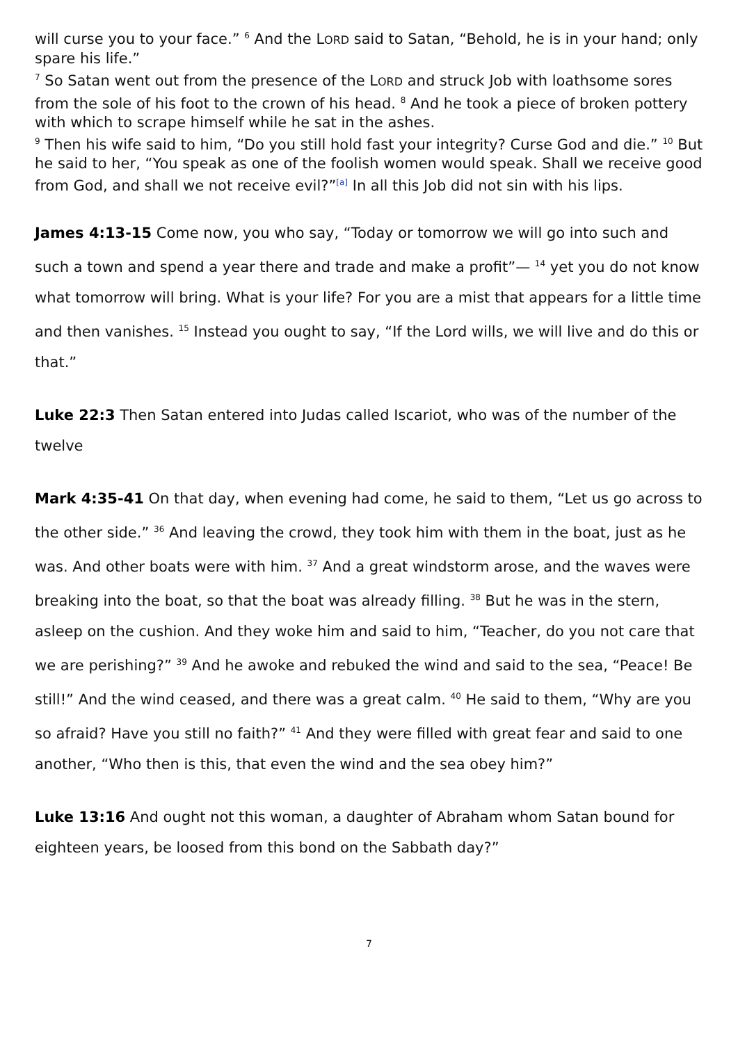will curse you to your face.” <sup>6</sup> And the LORD said to Satan, “Behold, he is in your hand; only spare his life.”
<sup>7</sup> So Satan went out from the presence of the LORD and struck Job with loathsome sores from the sole of his foot to the crown of his head. <sup>8</sup> And he took a piece of broken pottery with which to scrape himself while he sat in the ashes.
<sup>9</sup> Then his wife said to him, “Do you still hold fast your integrity? Curse God and die.” <sup>10</sup> But he said to her, “You speak as one of the foolish women would speak. Shall we receive good from God, and shall we not receive evil?”<sup>[a]</sup> In all this Job did not sin with his lips.
James 4:13-15 Come now, you who say, “Today or tomorrow we will go into such and such a town and spend a year there and trade and make a profit”— <sup>14</sup> yet you do not know what tomorrow will bring. What is your life? For you are a mist that appears for a little time and then vanishes. <sup>15</sup> Instead you ought to say, “If the Lord wills, we will live and do this or that.”
Luke 22:3 Then Satan entered into Judas called Iscariot, who was of the number of the twelve
Mark 4:35-41 On that day, when evening had come, he said to them, “Let us go across to the other side.” <sup>36</sup> And leaving the crowd, they took him with them in the boat, just as he was. And other boats were with him. <sup>37</sup> And a great windstorm arose, and the waves were breaking into the boat, so that the boat was already filling. <sup>38</sup> But he was in the stern, asleep on the cushion. And they woke him and said to him, “Teacher, do you not care that we are perishing?” <sup>39</sup> And he awoke and rebuked the wind and said to the sea, “Peace! Be still!” And the wind ceased, and there was a great calm. <sup>40</sup> He said to them, “Why are you so afraid? Have you still no faith?” <sup>41</sup> And they were filled with great fear and said to one another, “Who then is this, that even the wind and the sea obey him?”
Luke 13:16 And ought not this woman, a daughter of Abraham whom Satan bound for eighteen years, be loosed from this bond on the Sabbath day?”
7